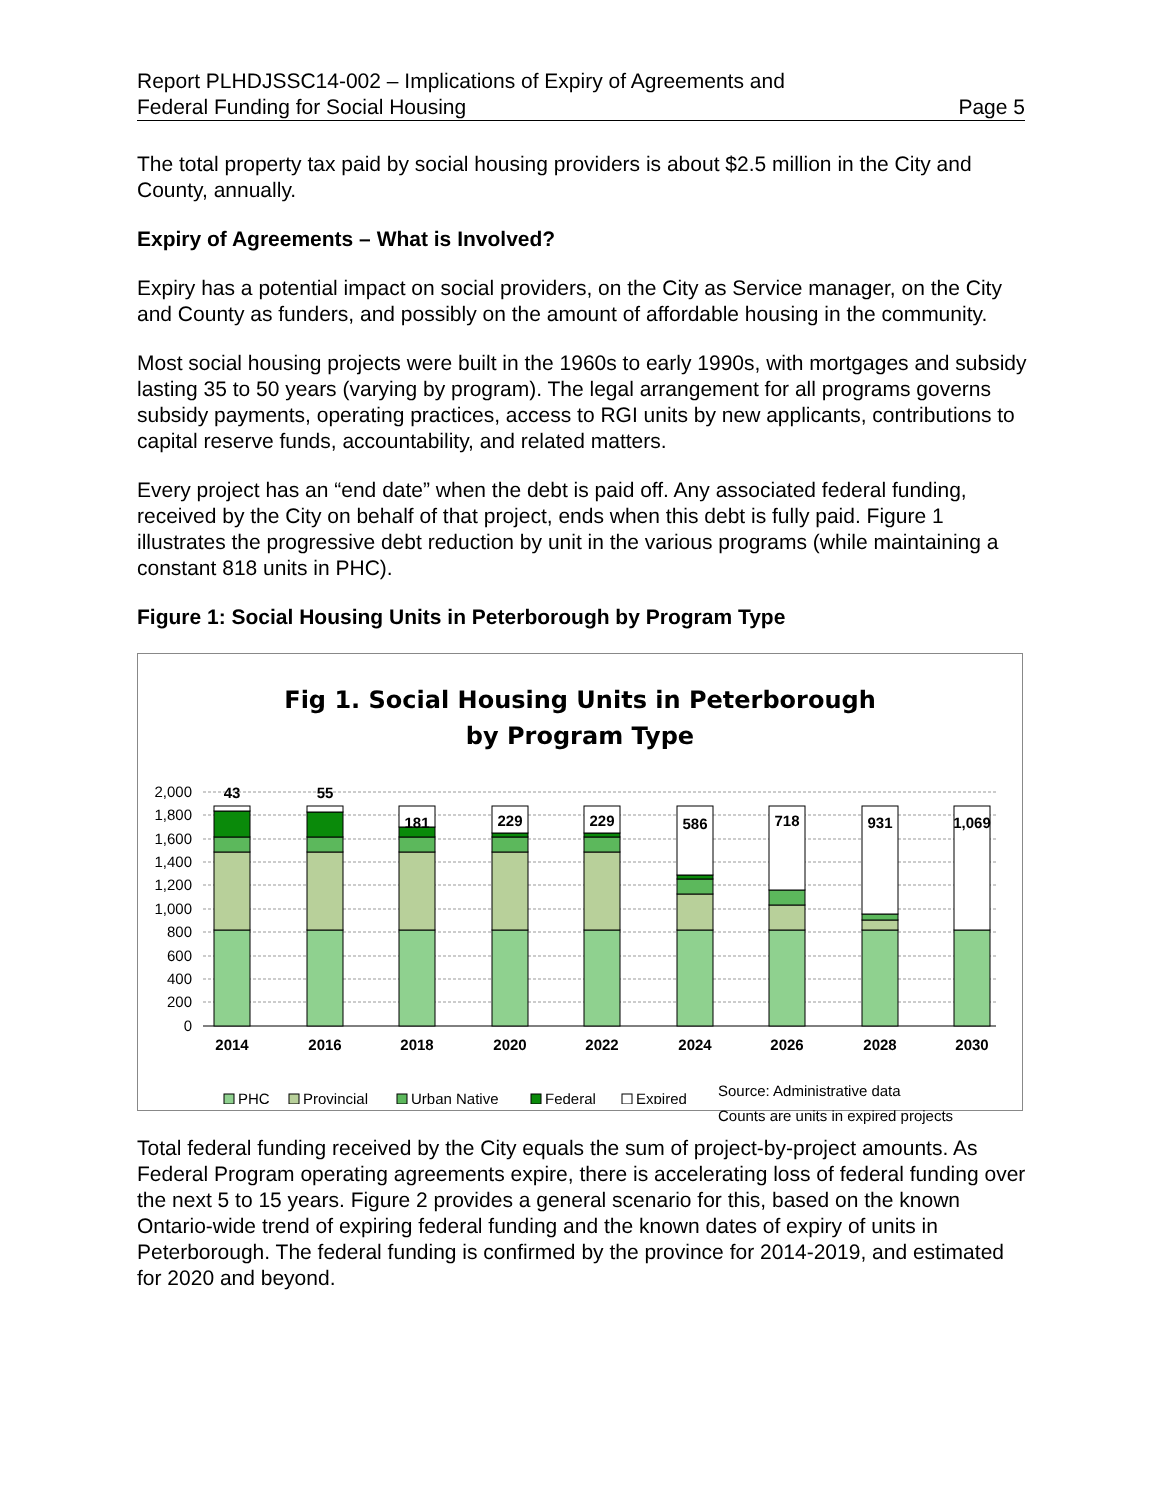Report PLHDJSSC14-002 – Implications of Expiry of Agreements and
Federal Funding for Social Housing
Page 5
The total property tax paid by social housing providers is about $2.5 million in the City and County, annually.
Expiry of Agreements – What is Involved?
Expiry has a potential impact on social providers, on the City as Service manager, on the City and County as funders, and possibly on the amount of affordable housing in the community.
Most social housing projects were built in the 1960s to early 1990s, with mortgages and subsidy lasting 35 to 50 years (varying by program). The legal arrangement for all programs governs subsidy payments, operating practices, access to RGI units by new applicants, contributions to capital reserve funds, accountability, and related matters.
Every project has an “end date” when the debt is paid off. Any associated federal funding, received by the City on behalf of that project, ends when this debt is fully paid. Figure 1 illustrates the progressive debt reduction by unit in the various programs (while maintaining a constant 818 units in PHC).
Figure 1: Social Housing Units in Peterborough by Program Type
Fig 1. Social Housing Units in Peterborough
by Program Type
2,000
1,800
1,600
1,400
1,200
1,000
800
600
400
200
0
43
55
181
229
229
586
718
931
1,069
2014
2016
2018
2020
2022
2024
2026
2028
2030
PHC
Provincial
Urban Native
Federal
Expired
Source: Administrative data
Counts are units in expired projects
Total federal funding received by the City equals the sum of project-by-project amounts. As Federal Program operating agreements expire, there is accelerating loss of federal funding over the next 5 to 15 years. Figure 2 provides a general scenario for this, based on the known Ontario-wide trend of expiring federal funding and the known dates of expiry of units in Peterborough. The federal funding is confirmed by the province for 2014-2019, and estimated for 2020 and beyond.